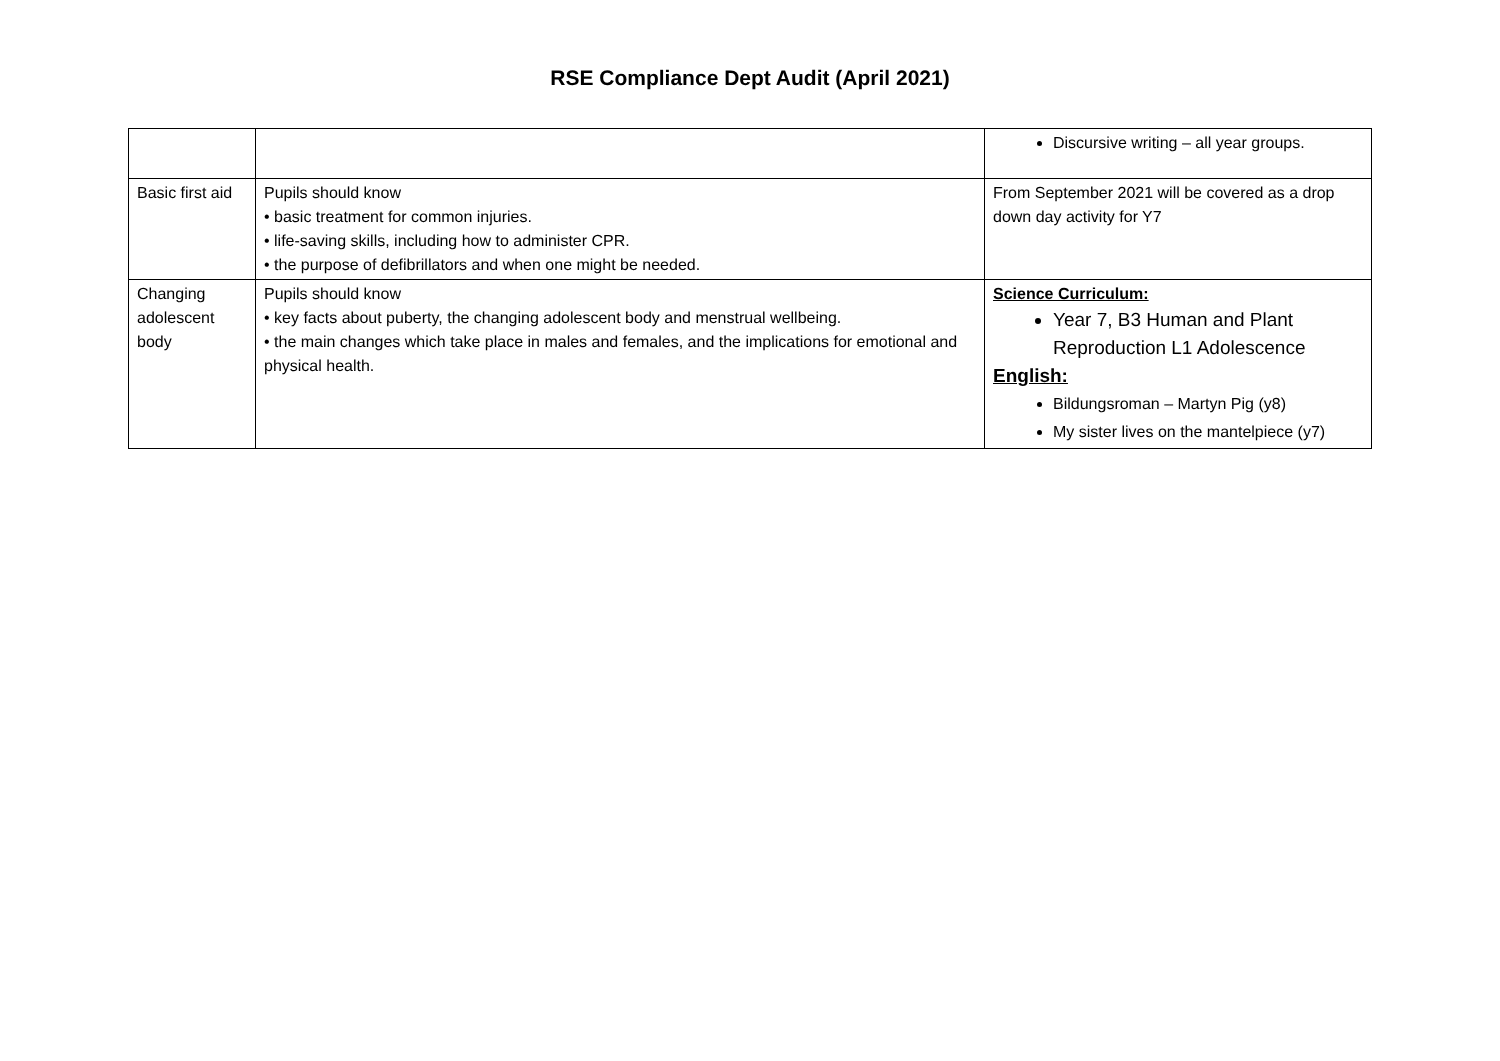RSE Compliance Dept Audit (April 2021)
| | | Discursive writing – all year groups. |
| Basic first aid | Pupils should know • basic treatment for common injuries. • life-saving skills, including how to administer CPR. • the purpose of defibrillators and when one might be needed. | From September 2021 will be covered as a drop down day activity for Y7 |
| Changing adolescent body | Pupils should know • key facts about puberty, the changing adolescent body and menstrual wellbeing. • the main changes which take place in males and females, and the implications for emotional and physical health. | Science Curriculum: Year 7, B3 Human and Plant Reproduction L1 Adolescence English: Bildungsroman – Martyn Pig (y8) My sister lives on the mantelpiece (y7) |